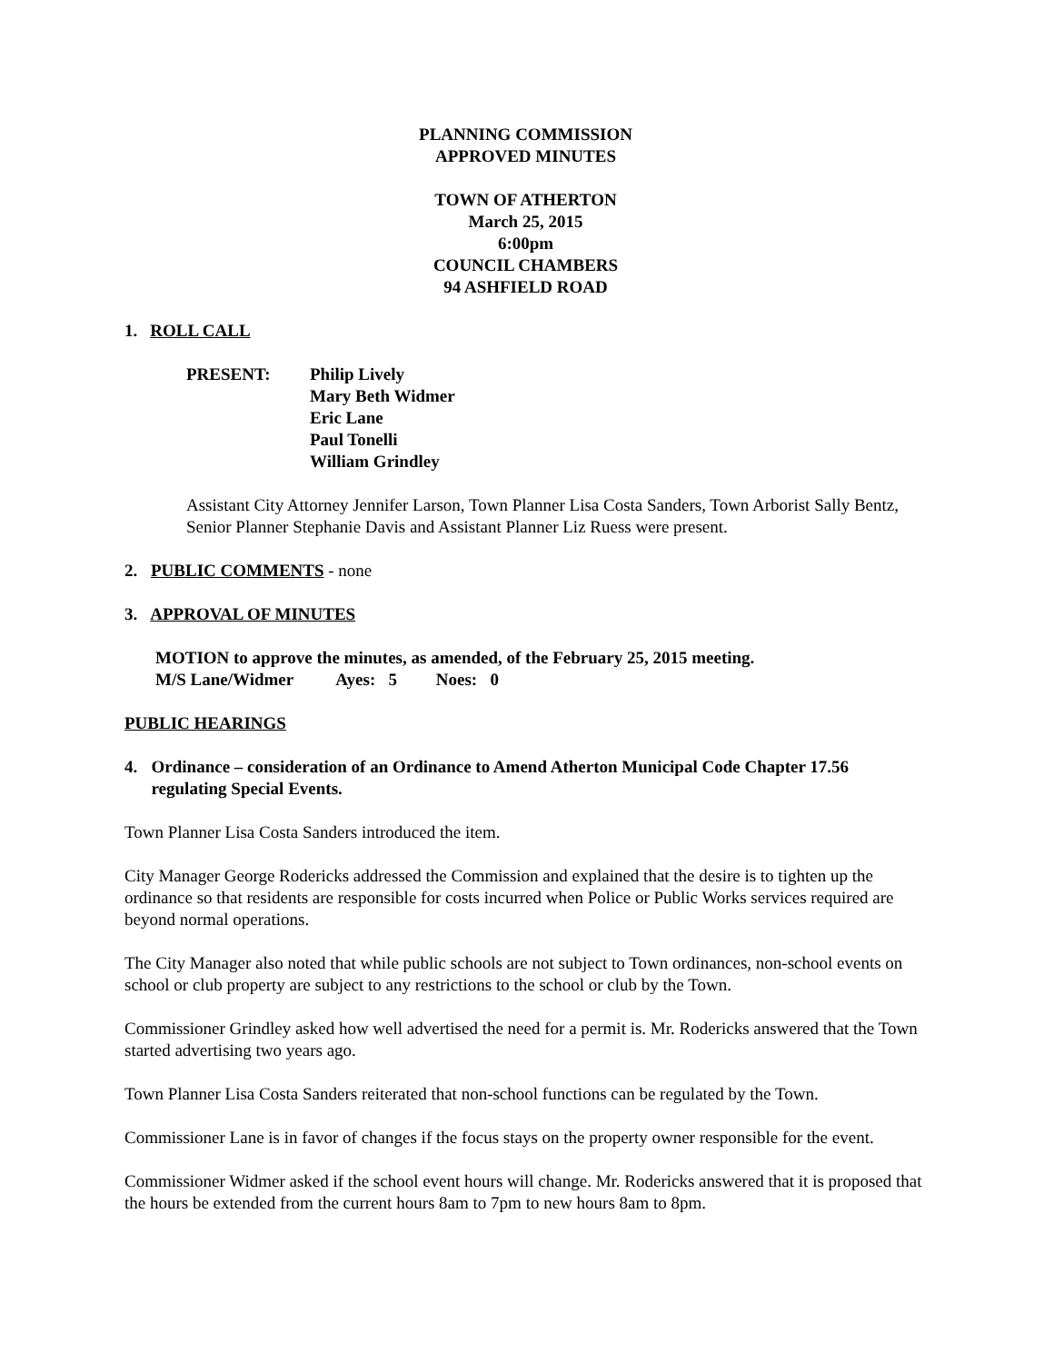PLANNING COMMISSION
APPROVED MINUTES
TOWN OF ATHERTON
March 25, 2015
6:00pm
COUNCIL CHAMBERS
94 ASHFIELD ROAD
1. ROLL CALL
| PRESENT: | Philip Lively Mary Beth Widmer Eric Lane Paul Tonelli William Grindley |
Assistant City Attorney Jennifer Larson, Town Planner Lisa Costa Sanders, Town Arborist Sally Bentz, Senior Planner Stephanie Davis and Assistant Planner Liz Ruess were present.
2. PUBLIC COMMENTS - none
3. APPROVAL OF MINUTES
MOTION to approve the minutes, as amended, of the February 25, 2015 meeting.
M/S Lane/Widmer Ayes: 5 Noes: 0
PUBLIC HEARINGS
4. Ordinance – consideration of an Ordinance to Amend Atherton Municipal Code Chapter 17.56 regulating Special Events.
Town Planner Lisa Costa Sanders introduced the item.
City Manager George Rodericks addressed the Commission and explained that the desire is to tighten up the ordinance so that residents are responsible for costs incurred when Police or Public Works services required are beyond normal operations.
The City Manager also noted that while public schools are not subject to Town ordinances, non-school events on school or club property are subject to any restrictions to the school or club by the Town.
Commissioner Grindley asked how well advertised the need for a permit is. Mr. Rodericks answered that the Town started advertising two years ago.
Town Planner Lisa Costa Sanders reiterated that non-school functions can be regulated by the Town.
Commissioner Lane is in favor of changes if the focus stays on the property owner responsible for the event.
Commissioner Widmer asked if the school event hours will change. Mr. Rodericks answered that it is proposed that the hours be extended from the current hours 8am to 7pm to new hours 8am to 8pm.